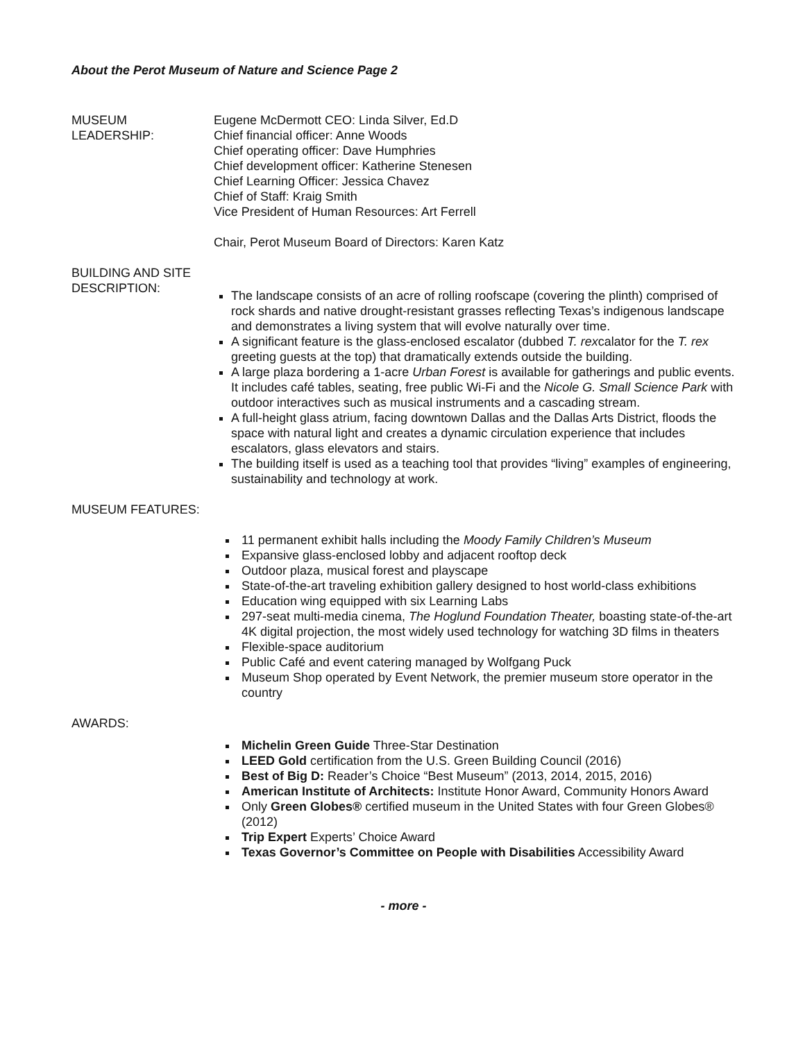About the Perot Museum of Nature and Science Page 2
MUSEUM
LEADERSHIP:
Eugene McDermott CEO: Linda Silver, Ed.D
Chief financial officer: Anne Woods
Chief operating officer: Dave Humphries
Chief development officer: Katherine Stenesen
Chief Learning Officer: Jessica Chavez
Chief of Staff: Kraig Smith
Vice President of Human Resources: Art Ferrell
Chair, Perot Museum Board of Directors: Karen Katz
BUILDING AND SITE
DESCRIPTION:
The landscape consists of an acre of rolling roofscape (covering the plinth) comprised of rock shards and native drought-resistant grasses reflecting Texas’s indigenous landscape and demonstrates a living system that will evolve naturally over time.
A significant feature is the glass-enclosed escalator (dubbed T. rexcalator for the T. rex greeting guests at the top) that dramatically extends outside the building.
A large plaza bordering a 1-acre Urban Forest is available for gatherings and public events. It includes café tables, seating, free public Wi-Fi and the Nicole G. Small Science Park with outdoor interactives such as musical instruments and a cascading stream.
A full-height glass atrium, facing downtown Dallas and the Dallas Arts District, floods the space with natural light and creates a dynamic circulation experience that includes escalators, glass elevators and stairs.
The building itself is used as a teaching tool that provides “living” examples of engineering, sustainability and technology at work.
MUSEUM FEATURES:
11 permanent exhibit halls including the Moody Family Children’s Museum
Expansive glass-enclosed lobby and adjacent rooftop deck
Outdoor plaza, musical forest and playscape
State-of-the-art traveling exhibition gallery designed to host world-class exhibitions
Education wing equipped with six Learning Labs
297-seat multi-media cinema, The Hoglund Foundation Theater, boasting state-of-the-art 4K digital projection, the most widely used technology for watching 3D films in theaters
Flexible-space auditorium
Public Café and event catering managed by Wolfgang Puck
Museum Shop operated by Event Network, the premier museum store operator in the country
AWARDS:
Michelin Green Guide Three-Star Destination
LEED Gold certification from the U.S. Green Building Council (2016)
Best of Big D: Reader’s Choice “Best Museum” (2013, 2014, 2015, 2016)
American Institute of Architects: Institute Honor Award, Community Honors Award
Only Green Globes® certified museum in the United States with four Green Globes® (2012)
Trip Expert Experts’ Choice Award
Texas Governor’s Committee on People with Disabilities Accessibility Award
- more -